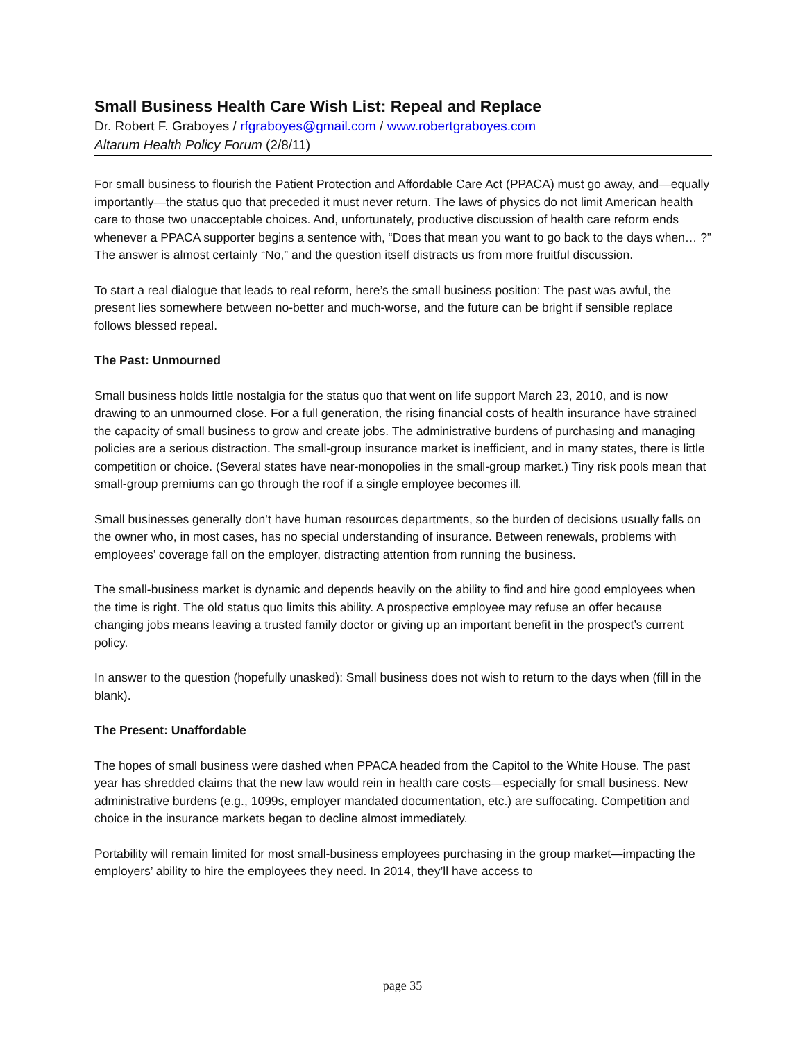Small Business Health Care Wish List: Repeal and Replace
Dr. Robert F. Graboyes / rfgraboyes@gmail.com / www.robertgraboyes.com
Altarum Health Policy Forum (2/8/11)
For small business to flourish the Patient Protection and Affordable Care Act (PPACA) must go away, and—equally importantly—the status quo that preceded it must never return. The laws of physics do not limit American health care to those two unacceptable choices. And, unfortunately, productive discussion of health care reform ends whenever a PPACA supporter begins a sentence with, “Does that mean you want to go back to the days when… ?” The answer is almost certainly “No,” and the question itself distracts us from more fruitful discussion.
To start a real dialogue that leads to real reform, here’s the small business position: The past was awful, the present lies somewhere between no-better and much-worse, and the future can be bright if sensible replace follows blessed repeal.
The Past: Unmourned
Small business holds little nostalgia for the status quo that went on life support March 23, 2010, and is now drawing to an unmourned close. For a full generation, the rising financial costs of health insurance have strained the capacity of small business to grow and create jobs. The administrative burdens of purchasing and managing policies are a serious distraction. The small-group insurance market is inefficient, and in many states, there is little competition or choice. (Several states have near-monopolies in the small-group market.) Tiny risk pools mean that small-group premiums can go through the roof if a single employee becomes ill.
Small businesses generally don’t have human resources departments, so the burden of decisions usually falls on the owner who, in most cases, has no special understanding of insurance. Between renewals, problems with employees’ coverage fall on the employer, distracting attention from running the business.
The small-business market is dynamic and depends heavily on the ability to find and hire good employees when the time is right. The old status quo limits this ability. A prospective employee may refuse an offer because changing jobs means leaving a trusted family doctor or giving up an important benefit in the prospect’s current policy.
In answer to the question (hopefully unasked): Small business does not wish to return to the days when (fill in the blank).
The Present: Unaffordable
The hopes of small business were dashed when PPACA headed from the Capitol to the White House. The past year has shredded claims that the new law would rein in health care costs—especially for small business. New administrative burdens (e.g., 1099s, employer mandated documentation, etc.) are suffocating. Competition and choice in the insurance markets began to decline almost immediately.
Portability will remain limited for most small-business employees purchasing in the group market—impacting the employers’ ability to hire the employees they need. In 2014, they’ll have access to
page 35